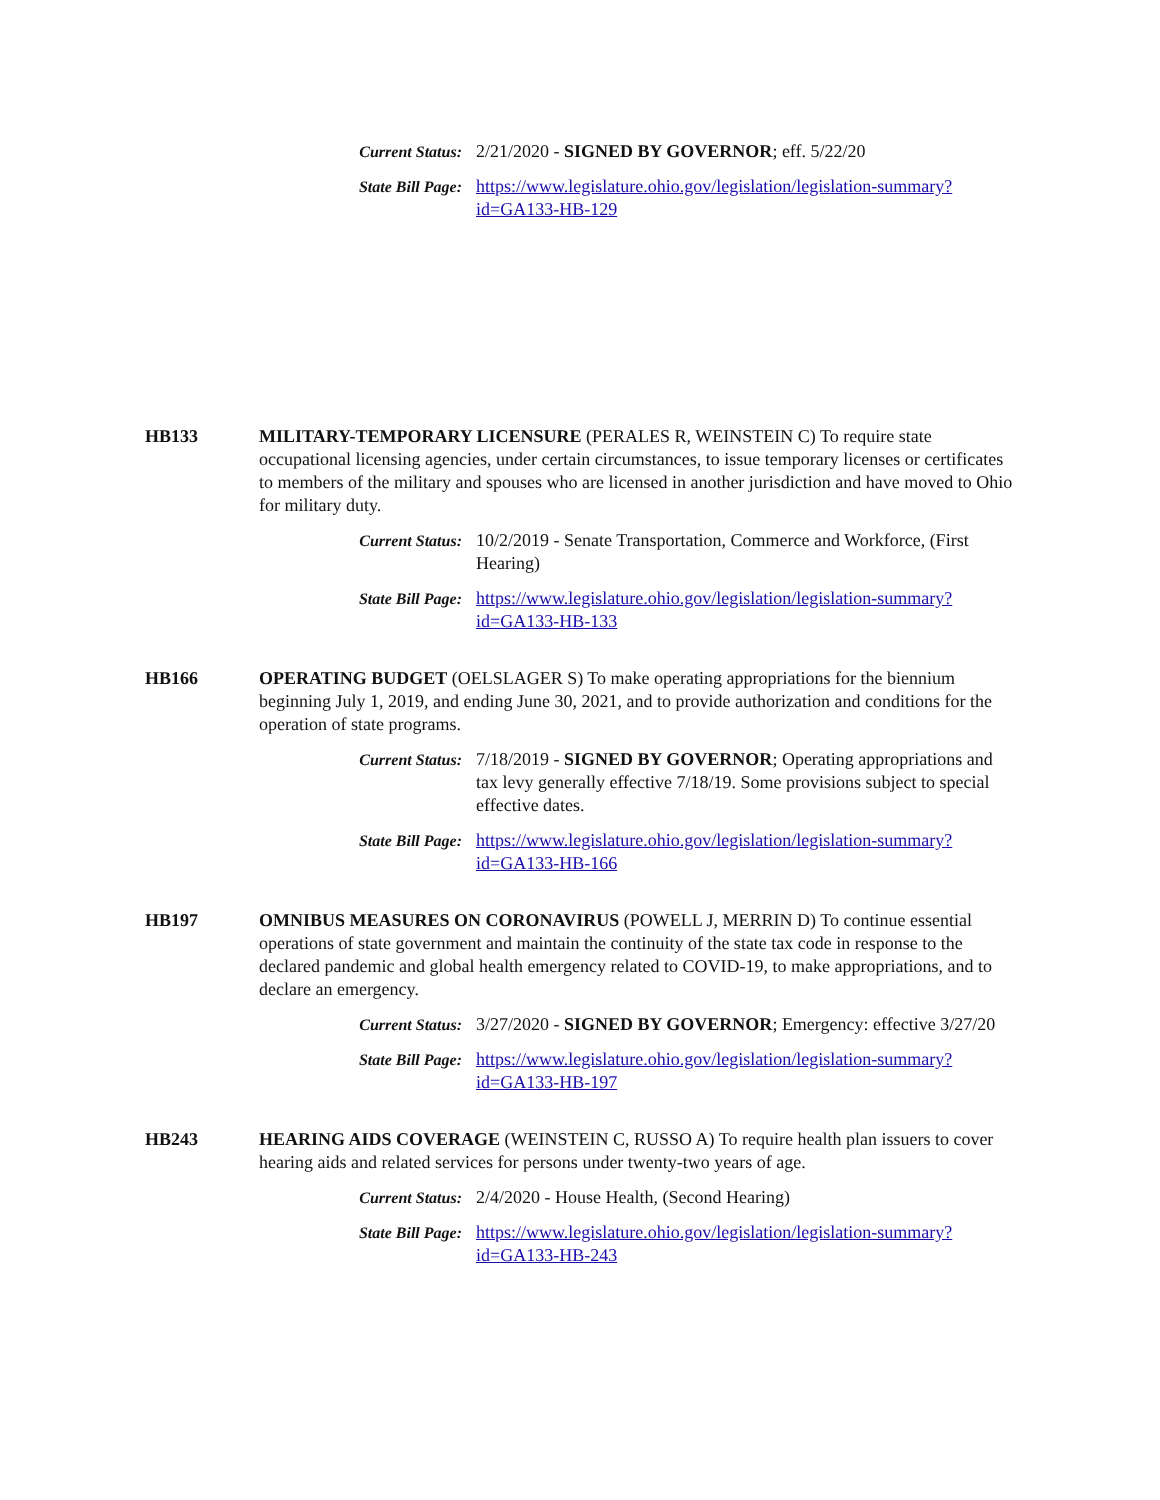Current Status:
2/21/2020 - SIGNED BY GOVERNOR; eff. 5/22/20
State Bill Page:
https://www.legislature.ohio.gov/legislation/legislation-summary?
id=GA133-HB-129
HB133 MILITARY-TEMPORARY LICENSURE (PERALES R, WEINSTEIN C) To require state occupational licensing agencies, under certain circumstances, to issue temporary licenses or certificates to members of the military and spouses who are licensed in another jurisdiction and have moved to Ohio for military duty.
Current Status:
10/2/2019 - Senate Transportation, Commerce and Workforce, (First Hearing)
State Bill Page:
https://www.legislature.ohio.gov/legislation/legislation-summary?
id=GA133-HB-133
HB166 OPERATING BUDGET (OELSLAGER S) To make operating appropriations for the biennium beginning July 1, 2019, and ending June 30, 2021, and to provide authorization and conditions for the operation of state programs.
Current Status:
7/18/2019 - SIGNED BY GOVERNOR; Operating appropriations and tax levy generally effective 7/18/19. Some provisions subject to special effective dates.
State Bill Page:
https://www.legislature.ohio.gov/legislation/legislation-summary?
id=GA133-HB-166
HB197 OMNIBUS MEASURES ON CORONAVIRUS (POWELL J, MERRIN D) To continue essential operations of state government and maintain the continuity of the state tax code in response to the declared pandemic and global health emergency related to COVID-19, to make appropriations, and to declare an emergency.
Current Status:
3/27/2020 - SIGNED BY GOVERNOR; Emergency: effective 3/27/20
State Bill Page:
https://www.legislature.ohio.gov/legislation/legislation-summary?
id=GA133-HB-197
HB243 HEARING AIDS COVERAGE (WEINSTEIN C, RUSSO A) To require health plan issuers to cover hearing aids and related services for persons under twenty-two years of age.
Current Status:
2/4/2020 - House Health, (Second Hearing)
State Bill Page:
https://www.legislature.ohio.gov/legislation/legislation-summary?
id=GA133-HB-243